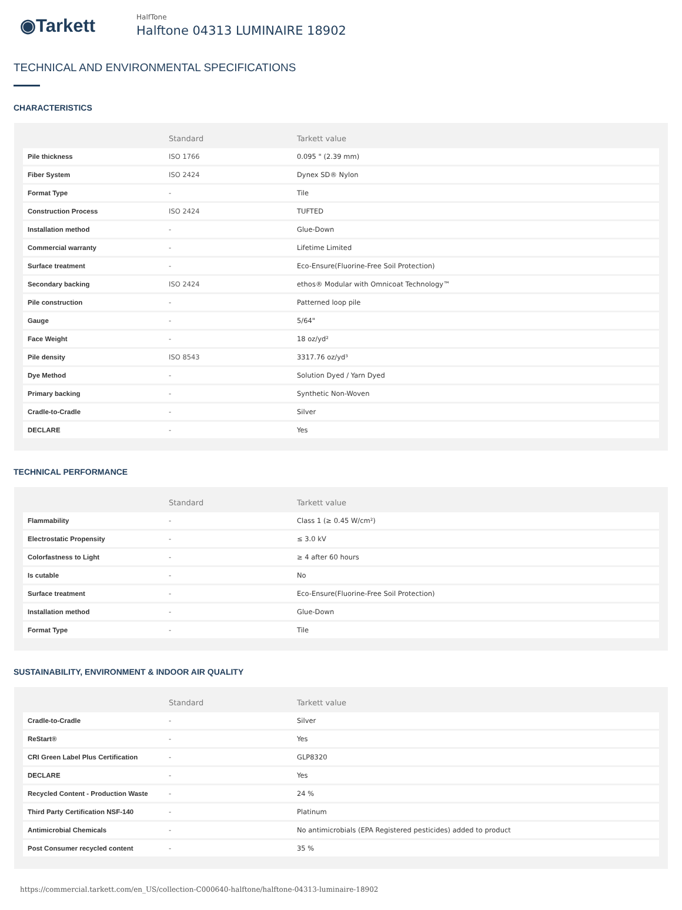◉Tarkett
HalfTone
Halftone 04313 LUMINAIRE 18902
TECHNICAL AND ENVIRONMENTAL SPECIFICATIONS
CHARACTERISTICS
| | Standard | Tarkett value |
| --- | --- | --- |
| Pile thickness | ISO 1766 | 0.095 " (2.39 mm) |
| Fiber System | ISO 2424 | Dynex SD® Nylon |
| Format Type | - | Tile |
| Construction Process | ISO 2424 | TUFTED |
| Installation method | - | Glue-Down |
| Commercial warranty | - | Lifetime Limited |
| Surface treatment | - | Eco-Ensure(Fluorine-Free Soil Protection) |
| Secondary backing | ISO 2424 | ethos® Modular with Omnicoat Technology™ |
| Pile construction | - | Patterned loop pile |
| Gauge | - | 5/64" |
| Face Weight | - | 18 oz/yd² |
| Pile density | ISO 8543 | 3317.76 oz/yd³ |
| Dye Method | - | Solution Dyed / Yarn Dyed |
| Primary backing | - | Synthetic Non-Woven |
| Cradle-to-Cradle | - | Silver |
| DECLARE | - | Yes |
TECHNICAL PERFORMANCE
| | Standard | Tarkett value |
| --- | --- | --- |
| Flammability | - | Class 1 (≥ 0.45 W/cm²) |
| Electrostatic Propensity | - | ≤ 3.0 kV |
| Colorfastness to Light | - | ≥ 4 after 60 hours |
| Is cutable | - | No |
| Surface treatment | - | Eco-Ensure(Fluorine-Free Soil Protection) |
| Installation method | - | Glue-Down |
| Format Type | - | Tile |
SUSTAINABILITY, ENVIRONMENT & INDOOR AIR QUALITY
| | Standard | Tarkett value |
| --- | --- | --- |
| Cradle-to-Cradle | - | Silver |
| ReStart® | - | Yes |
| CRI Green Label Plus Certification | - | GLP8320 |
| DECLARE | - | Yes |
| Recycled Content - Production Waste | - | 24 % |
| Third Party Certification NSF-140 | - | Platinum |
| Antimicrobial Chemicals | - | No antimicrobials (EPA Registered pesticides) added to product |
| Post Consumer recycled content | - | 35 % |
https://commercial.tarkett.com/en_US/collection-C000640-halftone/halftone-04313-luminaire-18902